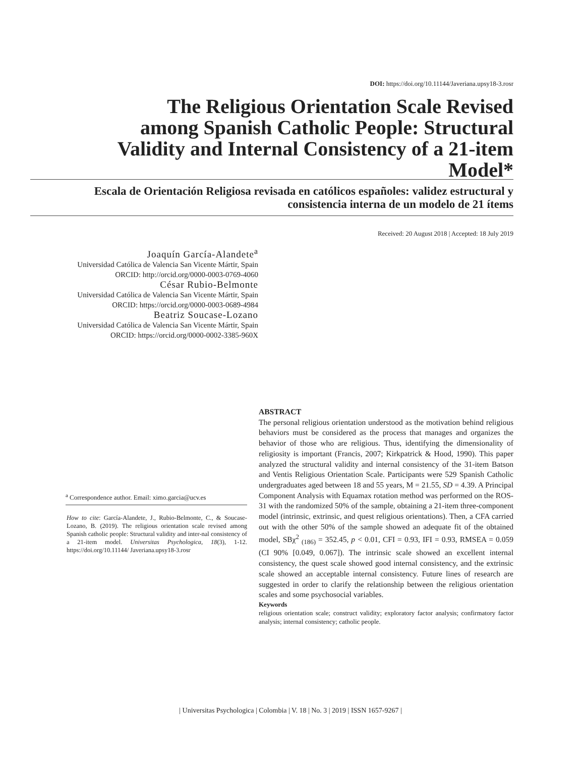DOI: https://doi.org/10.11144/Javeriana.upsy18-3.rosr
The Religious Orientation Scale Revised among Spanish Catholic People: Structural Validity and Internal Consistency of a 21-item Model*
Escala de Orientación Religiosa revisada en católicos españoles: validez estructural y consistencia interna de un modelo de 21 ítems
Received: 20 August 2018 | Accepted: 18 July 2019
Joaquín García-Alandete<sup>a</sup>
Universidad Católica de Valencia San Vicente Mártir, Spain
ORCID: http://orcid.org/0000-0003-0769-4060
César Rubio-Belmonte
Universidad Católica de Valencia San Vicente Mártir, Spain
ORCID: https://orcid.org/0000-0003-0689-4984
Beatriz Soucase-Lozano
Universidad Católica de Valencia San Vicente Mártir, Spain
ORCID: https://orcid.org/0000-0002-3385-960X
<sup>a</sup> Correspondence author. Email: ximo.garcia@ucv.es
How to cite: García-Alandete, J., Rubio-Belmonte, C., & Soucase-Lozano, B. (2019). The religious orientation scale revised among Spanish catholic people: Structural validity and inter-nal consistency of a 21-item model. Universitas Psychologica, 18(3), 1-12. https://doi.org/10.11144/ Javeriana.upsy18-3.rosr
ABSTRACT
The personal religious orientation understood as the motivation behind religious behaviors must be considered as the process that manages and organizes the behavior of those who are religious. Thus, identifying the dimensionality of religiosity is important (Francis, 2007; Kirkpatrick & Hood, 1990). This paper analyzed the structural validity and internal consistency of the 31-item Batson and Ventis Religious Orientation Scale. Participants were 529 Spanish Catholic undergraduates aged between 18 and 55 years, M = 21.55, SD = 4.39. A Principal Component Analysis with Equamax rotation method was performed on the ROS-31 with the randomized 50% of the sample, obtaining a 21-item three-component model (intrinsic, extrinsic, and quest religious orientations). Then, a CFA carried out with the other 50% of the sample showed an adequate fit of the obtained model, SBχ<sup>2</sup> <sub>(186)</sub> = 352.45, p < 0.01, CFI = 0.93, IFI = 0.93, RMSEA = 0.059 (CI 90% [0.049, 0.067]). The intrinsic scale showed an excellent internal consistency, the quest scale showed good internal consistency, and the extrinsic scale showed an acceptable internal consistency. Future lines of research are suggested in order to clarify the relationship between the religious orientation scales and some psychosocial variables.
Keywords
religious orientation scale; construct validity; exploratory factor analysis; confirmatory factor analysis; internal consistency; catholic people.
| Universitas Psychologica | Colombia | V. 18 | No. 3 | 2019 | ISSN 1657-9267 |